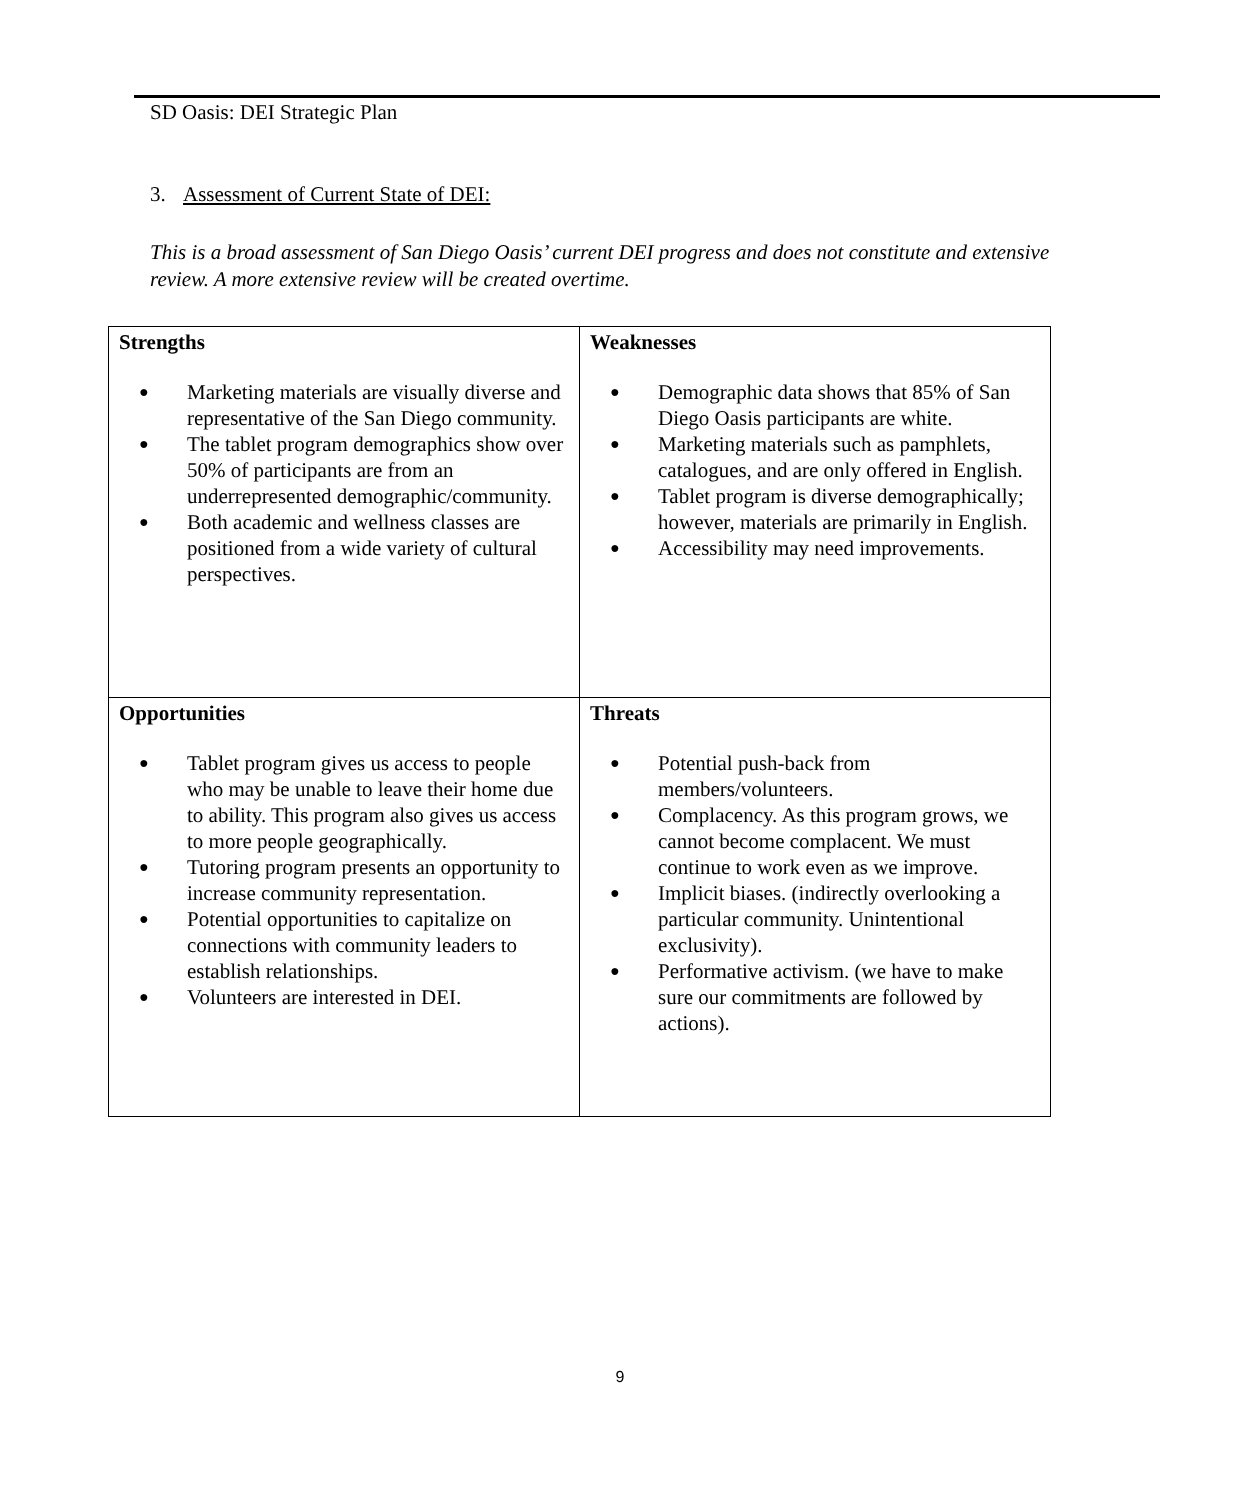SD Oasis: DEI Strategic Plan
3. Assessment of Current State of DEI:
This is a broad assessment of San Diego Oasis’ current DEI progress and does not constitute and extensive review. A more extensive review will be created overtime.
| Strengths ● Marketing materials are visually diverse and representative of the San Diego community. ● The tablet program demographics show over 50% of participants are from an underrepresented demographic/community. ● Both academic and wellness classes are positioned from a wide variety of cultural perspectives. | Weaknesses ● Demographic data shows that 85% of San Diego Oasis participants are white. ● Marketing materials such as pamphlets, catalogues, and are only offered in English. ● Tablet program is diverse demographically; however, materials are primarily in English. ● Accessibility may need improvements. |
| Opportunities ● Tablet program gives us access to people who may be unable to leave their home due to ability. This program also gives us access to more people geographically. ● Tutoring program presents an opportunity to increase community representation. ● Potential opportunities to capitalize on connections with community leaders to establish relationships. ● Volunteers are interested in DEI. | Threats ● Potential push-back from members/volunteers. ● Complacency. As this program grows, we cannot become complacent. We must continue to work even as we improve. ● Implicit biases. (indirectly overlooking a particular community. Unintentional exclusivity). ● Performative activism. (we have to make sure our commitments are followed by actions). |
9